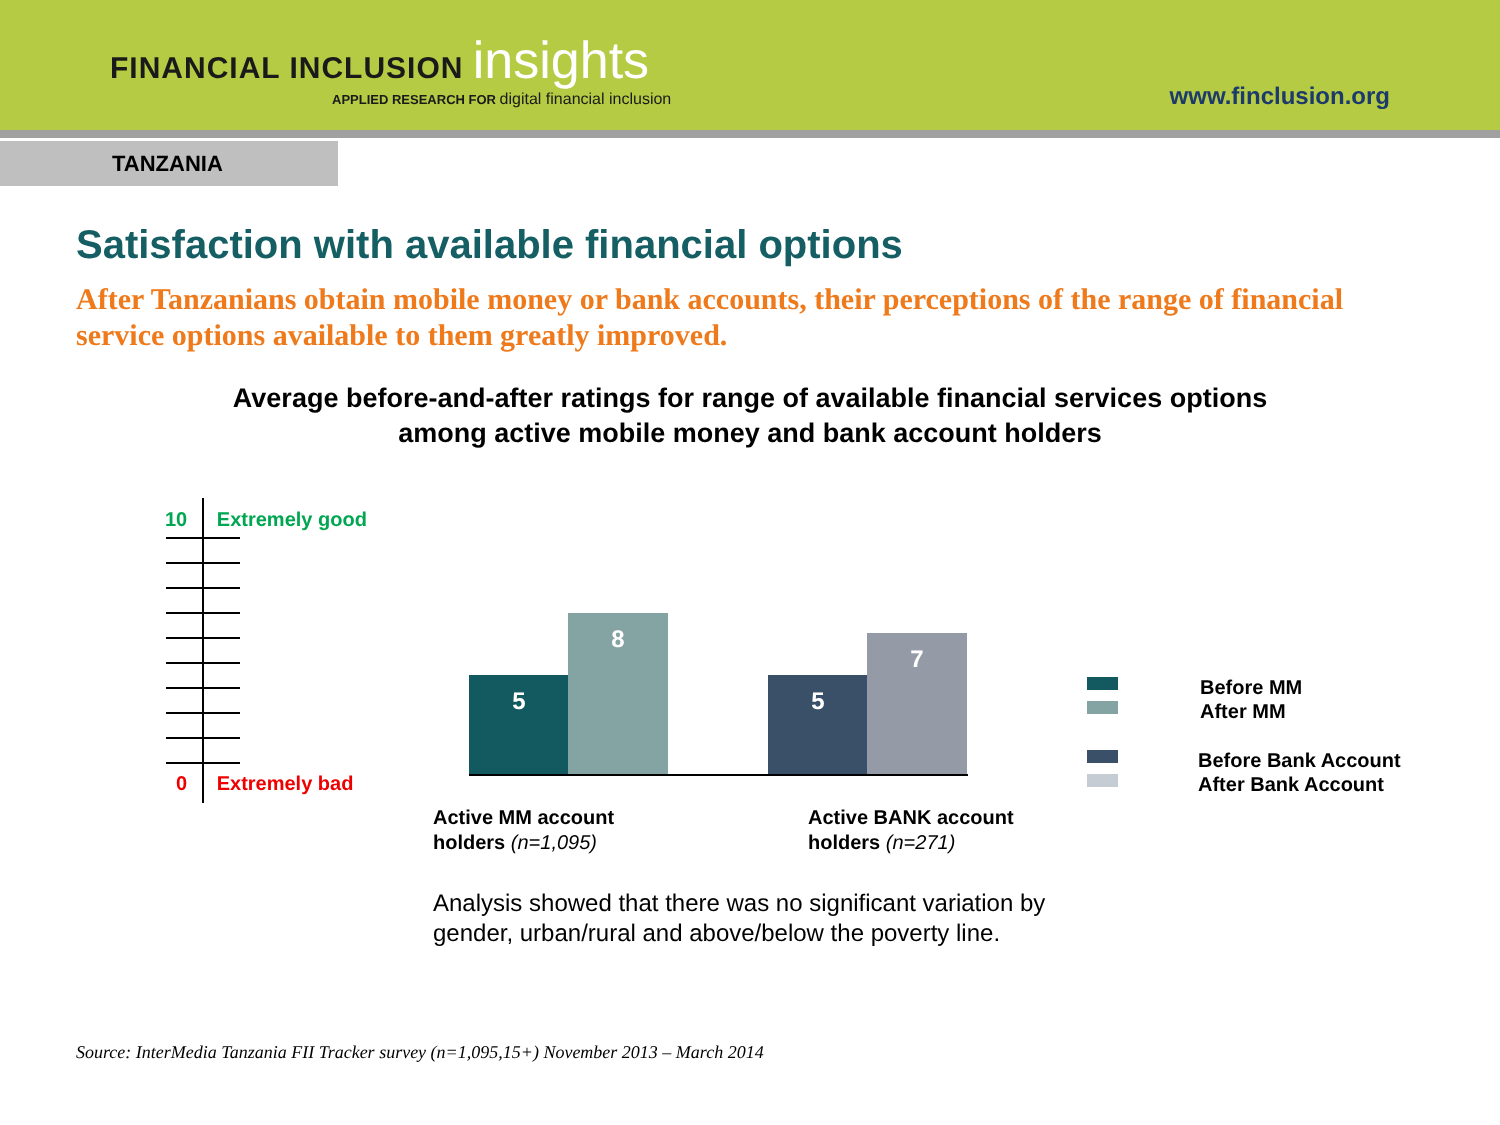FINANCIAL INCLUSION insights
APPLIED RESEARCH FOR digital financial inclusion
www.finclusion.org
TANZANIA
Satisfaction with available financial options
After Tanzanians obtain mobile money or bank accounts, their perceptions of the range of financial service options available to them greatly improved.
Average before-and-after ratings for range of available financial services options
among active mobile money and bank account holders
10 Extremely good
0 Extremely bad
5
8
5
7
Active MM account
holders (n=1,095)
Active BANK account
holders (n=271)
Before MM
After MM
Before Bank Account
After Bank Account
Analysis showed that there was no significant variation by
gender, urban/rural and above/below the poverty line.
Source: InterMedia Tanzania FII Tracker survey (n=1,095,15+) November 2013 – March 2014